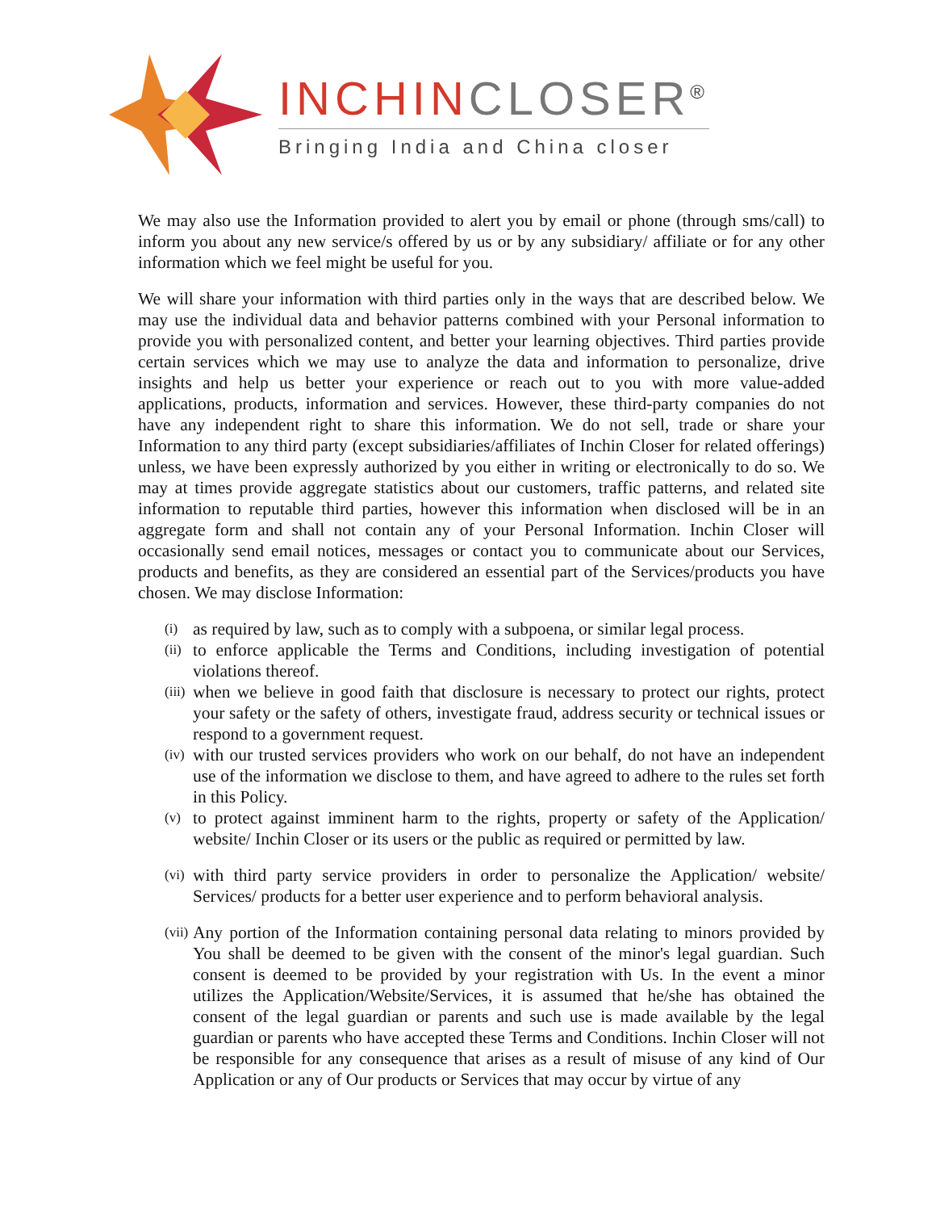INCHINCLOSER<sup>®</sup>
Bringing India and China closer
We may also use the Information provided to alert you by email or phone (through sms/call) to inform you about any new service/s offered by us or by any subsidiary/ affiliate or for any other information which we feel might be useful for you.
We will share your information with third parties only in the ways that are described below. We may use the individual data and behavior patterns combined with your Personal information to provide you with personalized content, and better your learning objectives. Third parties provide certain services which we may use to analyze the data and information to personalize, drive insights and help us better your experience or reach out to you with more value-added applications, products, information and services. However, these third-party companies do not have any independent right to share this information. We do not sell, trade or share your Information to any third party (except subsidiaries/affiliates of Inchin Closer for related offerings) unless, we have been expressly authorized by you either in writing or electronically to do so. We may at times provide aggregate statistics about our customers, traffic patterns, and related site information to reputable third parties, however this information when disclosed will be in an aggregate form and shall not contain any of your Personal Information. Inchin Closer will occasionally send email notices, messages or contact you to communicate about our Services, products and benefits, as they are considered an essential part of the Services/products you have chosen. We may disclose Information:
(i) as required by law, such as to comply with a subpoena, or similar legal process.
(ii) to enforce applicable the Terms and Conditions, including investigation of potential violations thereof.
(iii) when we believe in good faith that disclosure is necessary to protect our rights, protect your safety or the safety of others, investigate fraud, address security or technical issues or respond to a government request.
(iv) with our trusted services providers who work on our behalf, do not have an independent use of the information we disclose to them, and have agreed to adhere to the rules set forth in this Policy.
(v) to protect against imminent harm to the rights, property or safety of the Application/ website/ Inchin Closer or its users or the public as required or permitted by law.
(vi) with third party service providers in order to personalize the Application/ website/ Services/ products for a better user experience and to perform behavioral analysis.
(vii) Any portion of the Information containing personal data relating to minors provided by You shall be deemed to be given with the consent of the minor's legal guardian. Such consent is deemed to be provided by your registration with Us. In the event a minor utilizes the Application/Website/Services, it is assumed that he/she has obtained the consent of the legal guardian or parents and such use is made available by the legal guardian or parents who have accepted these Terms and Conditions. Inchin Closer will not be responsible for any consequence that arises as a result of misuse of any kind of Our Application or any of Our products or Services that may occur by virtue of any